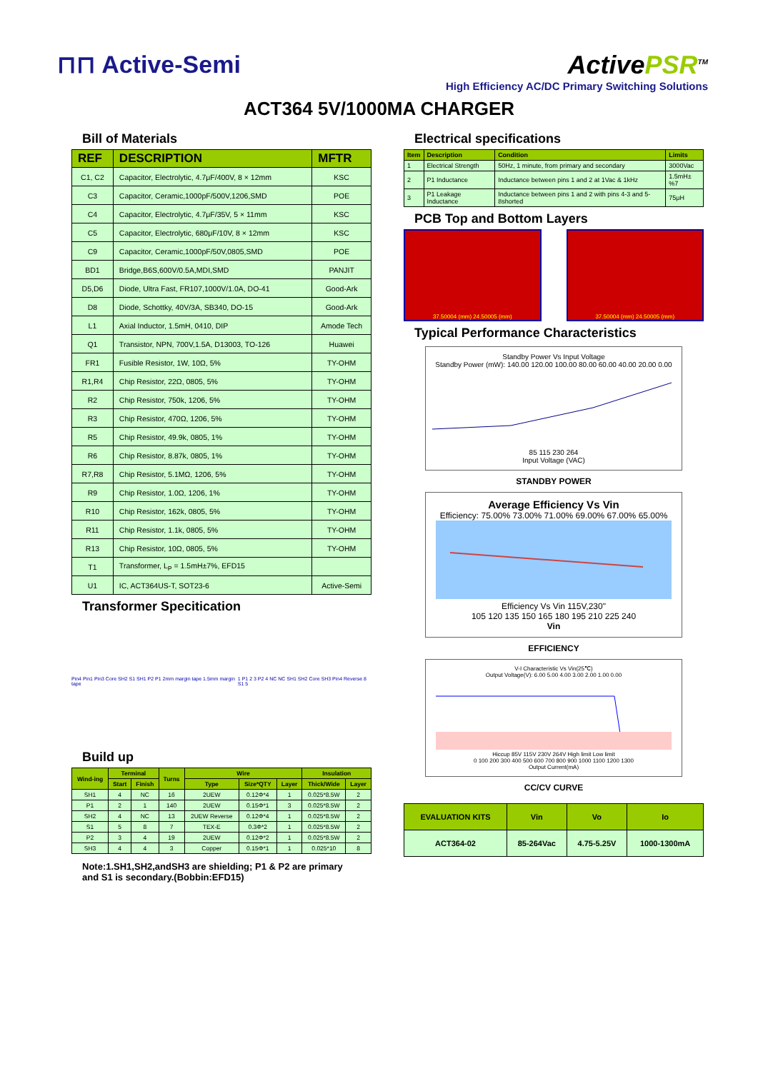⊓⊓ Active-Semi ActivePSR<sup>TM</sup>
High Efficiency AC/DC Primary Switching Solutions
ACT364 5V/1000MA CHARGER
Bill of Materials
| REF | DESCRIPTION | MFTR |
| --- | --- | --- |
| C1, C2 | Capacitor, Electrolytic, 4.7μF/400V, 8 × 12mm | KSC |
| C3 | Capacitor, Ceramic,1000pF/500V,1206,SMD | POE |
| C4 | Capacitor, Electrolytic, 4.7μF/35V, 5 × 11mm | KSC |
| C5 | Capacitor, Electrolytic, 680μF/10V, 8 × 12mm | KSC |
| C9 | Capacitor, Ceramic,1000pF/50V,0805,SMD | POE |
| BD1 | Bridge,B6S,600V/0.5A,MDI,SMD | PANJIT |
| D5,D6 | Diode, Ultra Fast, FR107,1000V/1.0A, DO-41 | Good-Ark |
| D8 | Diode, Schottky, 40V/3A, SB340, DO-15 | Good-Ark |
| L1 | Axial Inductor, 1.5mH, 0410, DIP | Amode Tech |
| Q1 | Transistor, NPN, 700V,1.5A, D13003, TO-126 | Huawei |
| FR1 | Fusible Resistor, 1W, 10Ω, 5% | TY-OHM |
| R1,R4 | Chip Resistor, 22Ω, 0805, 5% | TY-OHM |
| R2 | Chip Resistor, 750k, 1206, 5% | TY-OHM |
| R3 | Chip Resistor, 470Ω, 1206, 5% | TY-OHM |
| R5 | Chip Resistor, 49.9k, 0805, 1% | TY-OHM |
| R6 | Chip Resistor, 8.87k, 0805, 1% | TY-OHM |
| R7,R8 | Chip Resistor, 5.1MΩ, 1206, 5% | TY-OHM |
| R9 | Chip Resistor, 1.0Ω, 1206, 1% | TY-OHM |
| R10 | Chip Resistor, 162k, 0805, 5% | TY-OHM |
| R11 | Chip Resistor, 1.1k, 0805, 5% | TY-OHM |
| R13 | Chip Resistor, 10Ω, 0805, 5% | TY-OHM |
| T1 | Transformer, L<sub>P</sub> = 1.5mH±7%, EFD15 | |
| U1 | IC, ACT364US-T, SOT23-6 | Active-Semi |
Transformer Specitication
Pin4 Pin1 Pin3 Core SH2 S1 SH1 P2 P1 2mm margin tape 1.5mm margin tape
1 P1 2 3 P2 4 NC NC SH1 SH2 Core SH3 Pin4 Reverse 8 S1 5
Build up
| Wind-ing | Terminal | | Turns | Wire | | | Insulation | |
| --- | --- | --- | --- | --- | --- | --- | --- | --- |
| | Start | Finish | | Type | Size*QTY | Layer | Thick/Wide | Layer |
| SH1 | 4 | NC | 16 | 2UEW | 0.12Φ*4 | 1 | 0.025*8.5W | 2 |
| P1 | 2 | 1 | 140 | 2UEW | 0.15Φ*1 | 3 | 0.025*8.5W | 2 |
| SH2 | 4 | NC | 13 | 2UEW Reverse | 0.12Φ*4 | 1 | 0.025*8.5W | 2 |
| S1 | 5 | 8 | 7 | TEX-E | 0.3Φ*2 | 1 | 0.025*8.5W | 2 |
| P2 | 3 | 4 | 19 | 2UEW | 0.12Φ*2 | 1 | 0.025*8.5W | 2 |
| SH3 | 4 | 4 | 3 | Copper | 0.15Φ*1 | 1 | 0.025*10 | 8 |
Note:1.SH1,SH2,andSH3 are shielding; P1 & P2 are primary and S1 is secondary.(Bobbin:EFD15)
Electrical specifications
| Item | Description | Condition | Limits |
| --- | --- | --- | --- |
| 1 | Electrical Strength | 50Hz, 1 minute, from primary and secondary | 3000Vac |
| 2 | P1 Inductance | Inductance between pins 1 and 2 at 1Vac & 1kHz | 1.5mH±%7 |
| 3 | P1 Leakage Inductance | Inductance between pins 1 and 2 with pins 4-3 and 5-8shorted | 75μH |
PCB Top and Bottom Layers
37.50004 (mm) 24.50005 (mm) 37.50004 (mm) 24.50005 (mm)
Typical Performance Characteristics
Standby Power Vs Input Voltage
Standby Power (mW): 140.00 120.00 100.00 80.00 60.00 40.00 20.00 0.00
85 115 230 264
Input Voltage (VAC)
STANDBY POWER
Average Efficiency Vs Vin
Efficiency: 75.00% 73.00% 71.00% 69.00% 67.00% 65.00%
Efficiency Vs Vin 115V,230"
105 120 135 150 165 180 195 210 225 240
Vin
EFFICIENCY
V-I Characteristic Vs Vin(25℃)
Output Voltage(V): 6.00 5.00 4.00 3.00 2.00 1.00 0.00
Hiccup 85V 115V 230V 264V High limit Low limit
0 100 200 300 400 500 600 700 800 900 1000 1100 1200 1300
Output Current(mA)
CC/CV CURVE
| EVALUATION KITS | Vin | Vo | Io |
| --- | --- | --- | --- |
| ACT364-02 | 85-264Vac | 4.75-5.25V | 1000-1300mA |